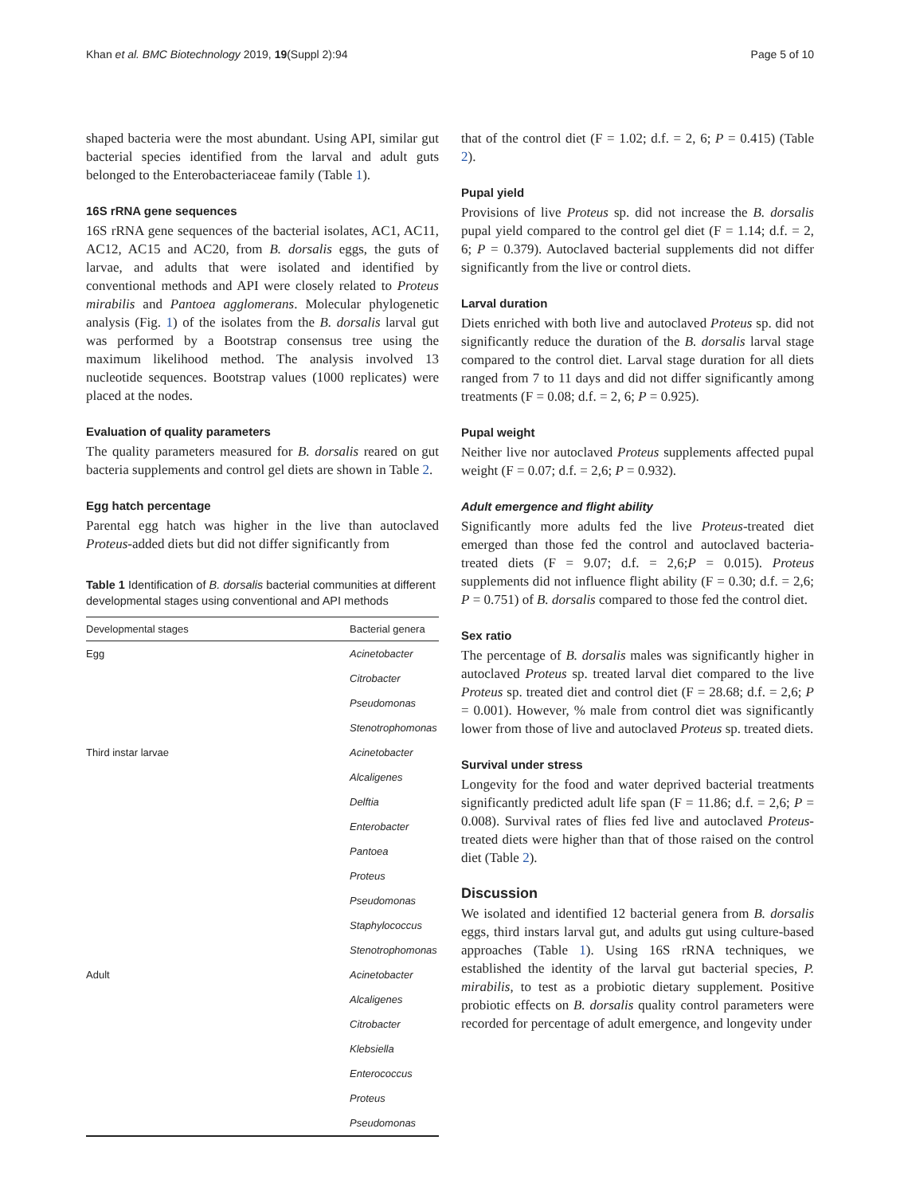Khan et al. BMC Biotechnology 2019, 19(Suppl 2):94 Page 5 of 10
shaped bacteria were the most abundant. Using API, similar gut bacterial species identified from the larval and adult guts belonged to the Enterobacteriaceae family (Table 1).
16S rRNA gene sequences
16S rRNA gene sequences of the bacterial isolates, AC1, AC11, AC12, AC15 and AC20, from B. dorsalis eggs, the guts of larvae, and adults that were isolated and identified by conventional methods and API were closely related to Proteus mirabilis and Pantoea agglomerans. Molecular phylogenetic analysis (Fig. 1) of the isolates from the B. dorsalis larval gut was performed by a Bootstrap consensus tree using the maximum likelihood method. The analysis involved 13 nucleotide sequences. Bootstrap values (1000 replicates) were placed at the nodes.
Evaluation of quality parameters
The quality parameters measured for B. dorsalis reared on gut bacteria supplements and control gel diets are shown in Table 2.
Egg hatch percentage
Parental egg hatch was higher in the live than autoclaved Proteus-added diets but did not differ significantly from
Table 1 Identification of B. dorsalis bacterial communities at different developmental stages using conventional and API methods
| Developmental stages | Bacterial genera |
| --- | --- |
| Egg | Acinetobacter |
| | Citrobacter |
| | Pseudomonas |
| | Stenotrophomonas |
| Third instar larvae | Acinetobacter |
| | Alcaligenes |
| | Delftia |
| | Enterobacter |
| | Pantoea |
| | Proteus |
| | Pseudomonas |
| | Staphylococcus |
| | Stenotrophomonas |
| Adult | Acinetobacter |
| | Alcaligenes |
| | Citrobacter |
| | Klebsiella |
| | Enterococcus |
| | Proteus |
| | Pseudomonas |
that of the control diet (F = 1.02; d.f. = 2, 6; P = 0.415) (Table 2).
Pupal yield
Provisions of live Proteus sp. did not increase the B. dorsalis pupal yield compared to the control gel diet (F = 1.14; d.f. = 2, 6; P = 0.379). Autoclaved bacterial supplements did not differ significantly from the live or control diets.
Larval duration
Diets enriched with both live and autoclaved Proteus sp. did not significantly reduce the duration of the B. dorsalis larval stage compared to the control diet. Larval stage duration for all diets ranged from 7 to 11 days and did not differ significantly among treatments (F = 0.08; d.f. = 2, 6; P = 0.925).
Pupal weight
Neither live nor autoclaved Proteus supplements affected pupal weight (F = 0.07; d.f. = 2,6; P = 0.932).
Adult emergence and flight ability
Significantly more adults fed the live Proteus-treated diet emerged than those fed the control and autoclaved bacteria-treated diets (F = 9.07; d.f. = 2,6;P = 0.015). Proteus supplements did not influence flight ability (F = 0.30; d.f. = 2,6; P = 0.751) of B. dorsalis compared to those fed the control diet.
Sex ratio
The percentage of B. dorsalis males was significantly higher in autoclaved Proteus sp. treated larval diet compared to the live Proteus sp. treated diet and control diet (F = 28.68; d.f. = 2,6; P = 0.001). However, % male from control diet was significantly lower from those of live and autoclaved Proteus sp. treated diets.
Survival under stress
Longevity for the food and water deprived bacterial treatments significantly predicted adult life span (F = 11.86; d.f. = 2,6; P = 0.008). Survival rates of flies fed live and autoclaved Proteus-treated diets were higher than that of those raised on the control diet (Table 2).
Discussion
We isolated and identified 12 bacterial genera from B. dorsalis eggs, third instars larval gut, and adults gut using culture-based approaches (Table 1). Using 16S rRNA techniques, we established the identity of the larval gut bacterial species, P. mirabilis, to test as a probiotic dietary supplement. Positive probiotic effects on B. dorsalis quality control parameters were recorded for percentage of adult emergence, and longevity under